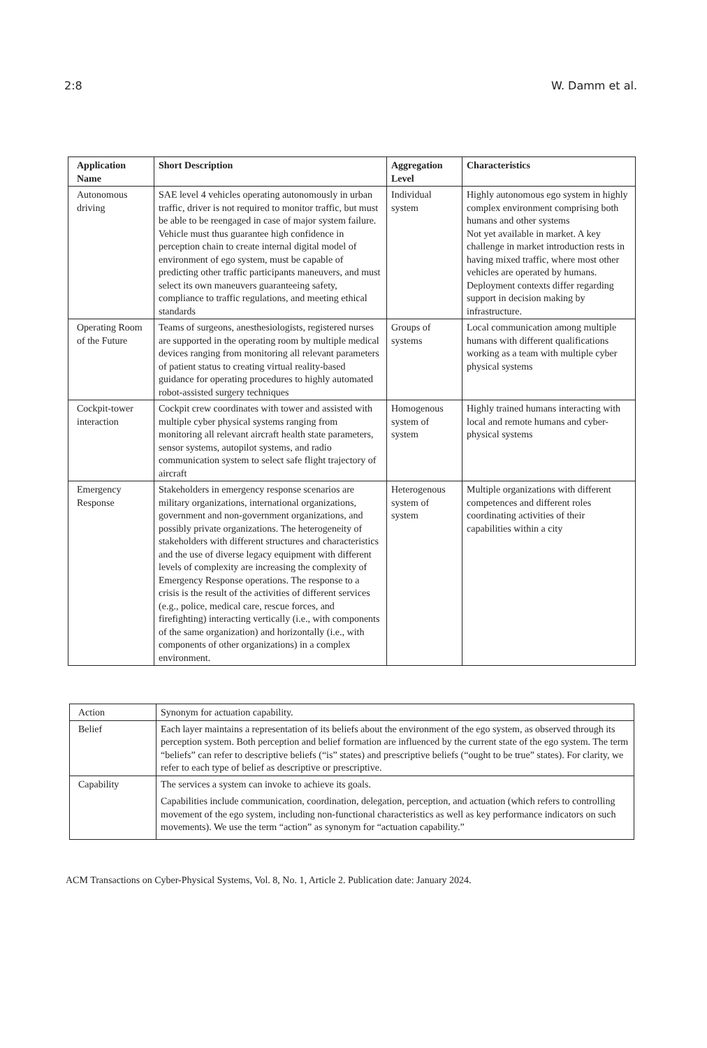2:8 W. Damm et al.
| Application Name | Short Description | Aggregation Level | Characteristics |
| --- | --- | --- | --- |
| Autonomous driving | SAE level 4 vehicles operating autonomously in urban traffic, driver is not required to monitor traffic, but must be able to be reengaged in case of major system failure. Vehicle must thus guarantee high confidence in perception chain to create internal digital model of environment of ego system, must be capable of predicting other traffic participants maneuvers, and must select its own maneuvers guaranteeing safety, compliance to traffic regulations, and meeting ethical standards | Individual system | Highly autonomous ego system in highly complex environment comprising both humans and other systems Not yet available in market. A key challenge in market introduction rests in having mixed traffic, where most other vehicles are operated by humans. Deployment contexts differ regarding support in decision making by infrastructure. |
| Operating Room of the Future | Teams of surgeons, anesthesiologists, registered nurses are supported in the operating room by multiple medical devices ranging from monitoring all relevant parameters of patient status to creating virtual reality-based guidance for operating procedures to highly automated robot-assisted surgery techniques | Groups of systems | Local communication among multiple humans with different qualifications working as a team with multiple cyber physical systems |
| Cockpit-tower interaction | Cockpit crew coordinates with tower and assisted with multiple cyber physical systems ranging from monitoring all relevant aircraft health state parameters, sensor systems, autopilot systems, and radio communication system to select safe flight trajectory of aircraft | Homogenous system of system | Highly trained humans interacting with local and remote humans and cyber-physical systems |
| Emergency Response | Stakeholders in emergency response scenarios are military organizations, international organizations, government and non-government organizations, and possibly private organizations. The heterogeneity of stakeholders with different structures and characteristics and the use of diverse legacy equipment with different levels of complexity are increasing the complexity of Emergency Response operations. The response to a crisis is the result of the activities of different services (e.g., police, medical care, rescue forces, and firefighting) interacting vertically (i.e., with components of the same organization) and horizontally (i.e., with components of other organizations) in a complex environment. | Heterogenous system of system | Multiple organizations with different competences and different roles coordinating activities of their capabilities within a city |
| Action | Synonym for actuation capability. |
| Belief | Each layer maintains a representation of its beliefs about the environment of the ego system, as observed through its perception system. Both perception and belief formation are influenced by the current state of the ego system. The term “beliefs” can refer to descriptive beliefs (“is” states) and prescriptive beliefs (“ought to be true” states). For clarity, we refer to each type of belief as descriptive or prescriptive. |
| Capability | The services a system can invoke to achieve its goals. Capabilities include communication, coordination, delegation, perception, and actuation (which refers to controlling movement of the ego system, including non-functional characteristics as well as key performance indicators on such movements). We use the term “action” as synonym for “actuation capability.” |
ACM Transactions on Cyber-Physical Systems, Vol. 8, No. 1, Article 2. Publication date: January 2024.